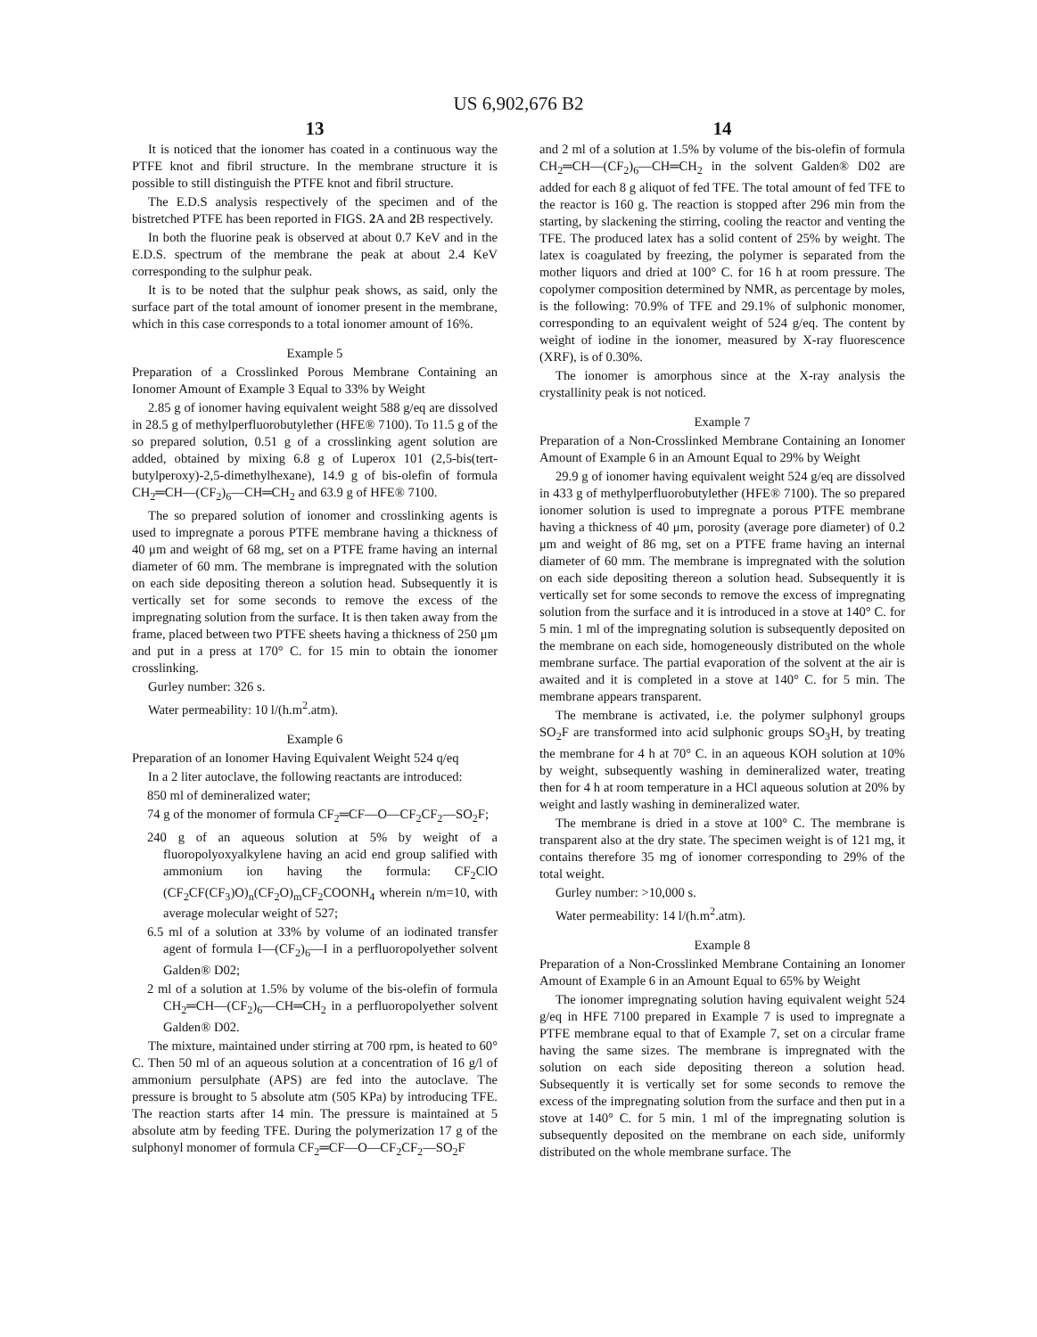US 6,902,676 B2
13
It is noticed that the ionomer has coated in a continuous way the PTFE knot and fibril structure. In the membrane structure it is possible to still distinguish the PTFE knot and fibril structure.
The E.D.S analysis respectively of the specimen and of the bistretched PTFE has been reported in FIGS. 2 A and 2 B respectively.
In both the fluorine peak is observed at about 0.7 KeV and in the E.D.S. spectrum of the membrane the peak at about 2.4 KeV corresponding to the sulphur peak.
It is to be noted that the sulphur peak shows, as said, only the surface part of the total amount of ionomer present in the membrane, which in this case corresponds to a total ionomer amount of 16%.
Example 5
Preparation of a Crosslinked Porous Membrane Containing an Ionomer Amount of Example 3 Equal to 33% by Weight
2.85 g of ionomer having equivalent weight 588 g/eq are dissolved in 28.5 g of methylperfluorobutylether (HFE® 7100). To 11.5 g of the so prepared solution, 0.51 g of a crosslinking agent solution are added, obtained by mixing 6.8 g of Luperox 101 (2,5-bis(tert-butylperoxy)-2,5-dimethylhexane), 14.9 g of bis-olefin of formula CH<sub>2</sub>═CH—(CF<sub>2</sub>)<sub>6</sub>—CH═CH<sub>2</sub> and 63.9 g of HFE® 7100.
The so prepared solution of ionomer and crosslinking agents is used to impregnate a porous PTFE membrane having a thickness of 40 μm and weight of 68 mg, set on a PTFE frame having an internal diameter of 60 mm. The membrane is impregnated with the solution on each side depositing thereon a solution head. Subsequently it is vertically set for some seconds to remove the excess of the impregnating solution from the surface. It is then taken away from the frame, placed between two PTFE sheets having a thickness of 250 μm and put in a press at 170° C. for 15 min to obtain the ionomer crosslinking.
Gurley number: 326 s.
Water permeability: 10 l/(h.m<sup>2</sup>.atm).
Example 6
Preparation of an Ionomer Having Equivalent Weight 524 q/eq
In a 2 liter autoclave, the following reactants are introduced:
850 ml of demineralized water;
74 g of the monomer of formula CF<sub>2</sub>═CF—O—CF<sub>2</sub>CF<sub>2</sub>—SO<sub>2</sub>F;
240 g of an aqueous solution at 5% by weight of a fluoropolyoxyalkylene having an acid end group salified with ammonium ion having the formula: CF<sub>2</sub>ClO (CF<sub>2</sub>CF(CF<sub>3</sub>)O)<sub>n</sub>(CF<sub>2</sub>O)<sub>m</sub>CF<sub>2</sub>COONH<sub>4</sub> wherein n/m=10, with average molecular weight of 527;
6.5 ml of a solution at 33% by volume of an iodinated transfer agent of formula I—(CF<sub>2</sub>)<sub>6</sub>—I in a perfluoropolyether solvent Galden® D02;
2 ml of a solution at 1.5% by volume of the bis-olefin of formula CH<sub>2</sub>═CH—(CF<sub>2</sub>)<sub>6</sub>—CH═CH<sub>2</sub> in a perfluoropolyether solvent Galden® D02.
The mixture, maintained under stirring at 700 rpm, is heated to 60° C. Then 50 ml of an aqueous solution at a concentration of 16 g/l of ammonium persulphate (APS) are fed into the autoclave. The pressure is brought to 5 absolute atm (505 KPa) by introducing TFE. The reaction starts after 14 min. The pressure is maintained at 5 absolute atm by feeding TFE. During the polymerization 17 g of the sulphonyl monomer of formula CF<sub>2</sub>═CF—O—CF<sub>2</sub>CF<sub>2</sub>—SO<sub>2</sub>F
14
and 2 ml of a solution at 1.5% by volume of the bis-olefin of formula CH<sub>2</sub>═CH—(CF<sub>2</sub>)<sub>6</sub>—CH═CH<sub>2</sub> in the solvent Galden® D02 are added for each 8 g aliquot of fed TFE. The total amount of fed TFE to the reactor is 160 g. The reaction is stopped after 296 min from the starting, by slackening the stirring, cooling the reactor and venting the TFE. The produced latex has a solid content of 25% by weight. The latex is coagulated by freezing, the polymer is separated from the mother liquors and dried at 100° C. for 16 h at room pressure. The copolymer composition determined by NMR, as percentage by moles, is the following: 70.9% of TFE and 29.1% of sulphonic monomer, corresponding to an equivalent weight of 524 g/eq. The content by weight of iodine in the ionomer, measured by X-ray fluorescence (XRF), is of 0.30%.
The ionomer is amorphous since at the X-ray analysis the crystallinity peak is not noticed.
Example 7
Preparation of a Non-Crosslinked Membrane Containing an Ionomer Amount of Example 6 in an Amount Equal to 29% by Weight
29.9 g of ionomer having equivalent weight 524 g/eq are dissolved in 433 g of methylperfluorobutylether (HFE® 7100). The so prepared ionomer solution is used to impregnate a porous PTFE membrane having a thickness of 40 μm, porosity (average pore diameter) of 0.2 μm and weight of 86 mg, set on a PTFE frame having an internal diameter of 60 mm. The membrane is impregnated with the solution on each side depositing thereon a solution head. Subsequently it is vertically set for some seconds to remove the excess of impregnating solution from the surface and it is introduced in a stove at 140° C. for 5 min. 1 ml of the impregnating solution is subsequently deposited on the membrane on each side, homogeneously distributed on the whole membrane surface. The partial evaporation of the solvent at the air is awaited and it is completed in a stove at 140° C. for 5 min. The membrane appears transparent.
The membrane is activated, i.e. the polymer sulphonyl groups SO<sub>2</sub>F are transformed into acid sulphonic groups SO<sub>3</sub>H, by treating the membrane for 4 h at 70° C. in an aqueous KOH solution at 10% by weight, subsequently washing in demineralized water, treating then for 4 h at room temperature in a HCl aqueous solution at 20% by weight and lastly washing in demineralized water.
The membrane is dried in a stove at 100° C. The membrane is transparent also at the dry state. The specimen weight is of 121 mg, it contains therefore 35 mg of ionomer corresponding to 29% of the total weight.
Gurley number: >10,000 s.
Water permeability: 14 l/(h.m<sup>2</sup>.atm).
Example 8
Preparation of a Non-Crosslinked Membrane Containing an Ionomer Amount of Example 6 in an Amount Equal to 65% by Weight
The ionomer impregnating solution having equivalent weight 524 g/eq in HFE 7100 prepared in Example 7 is used to impregnate a PTFE membrane equal to that of Example 7, set on a circular frame having the same sizes. The membrane is impregnated with the solution on each side depositing thereon a solution head. Subsequently it is vertically set for some seconds to remove the excess of the impregnating solution from the surface and then put in a stove at 140° C. for 5 min. 1 ml of the impregnating solution is subsequently deposited on the membrane on each side, uniformly distributed on the whole membrane surface. The